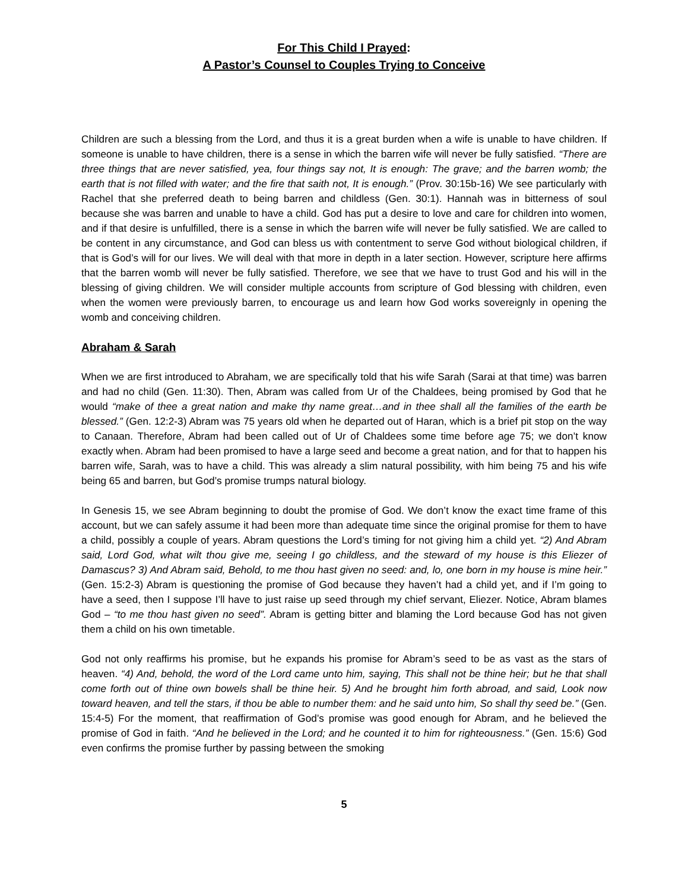For This Child I Prayed:
A Pastor’s Counsel to Couples Trying to Conceive
Children are such a blessing from the Lord, and thus it is a great burden when a wife is unable to have children. If someone is unable to have children, there is a sense in which the barren wife will never be fully satisfied. “There are three things that are never satisfied, yea, four things say not, It is enough: The grave; and the barren womb; the earth that is not filled with water; and the fire that saith not, It is enough.” (Prov. 30:15b-16) We see particularly with Rachel that she preferred death to being barren and childless (Gen. 30:1). Hannah was in bitterness of soul because she was barren and unable to have a child. God has put a desire to love and care for children into women, and if that desire is unfulfilled, there is a sense in which the barren wife will never be fully satisfied. We are called to be content in any circumstance, and God can bless us with contentment to serve God without biological children, if that is God’s will for our lives. We will deal with that more in depth in a later section. However, scripture here affirms that the barren womb will never be fully satisfied. Therefore, we see that we have to trust God and his will in the blessing of giving children. We will consider multiple accounts from scripture of God blessing with children, even when the women were previously barren, to encourage us and learn how God works sovereignly in opening the womb and conceiving children.
Abraham & Sarah
When we are first introduced to Abraham, we are specifically told that his wife Sarah (Sarai at that time) was barren and had no child (Gen. 11:30). Then, Abram was called from Ur of the Chaldees, being promised by God that he would “make of thee a great nation and make thy name great…and in thee shall all the families of the earth be blessed.” (Gen. 12:2-3) Abram was 75 years old when he departed out of Haran, which is a brief pit stop on the way to Canaan. Therefore, Abram had been called out of Ur of Chaldees some time before age 75; we don’t know exactly when. Abram had been promised to have a large seed and become a great nation, and for that to happen his barren wife, Sarah, was to have a child. This was already a slim natural possibility, with him being 75 and his wife being 65 and barren, but God’s promise trumps natural biology.
In Genesis 15, we see Abram beginning to doubt the promise of God. We don’t know the exact time frame of this account, but we can safely assume it had been more than adequate time since the original promise for them to have a child, possibly a couple of years. Abram questions the Lord’s timing for not giving him a child yet. “2) And Abram said, Lord God, what wilt thou give me, seeing I go childless, and the steward of my house is this Eliezer of Damascus? 3) And Abram said, Behold, to me thou hast given no seed: and, lo, one born in my house is mine heir.” (Gen. 15:2-3) Abram is questioning the promise of God because they haven’t had a child yet, and if I’m going to have a seed, then I suppose I’ll have to just raise up seed through my chief servant, Eliezer. Notice, Abram blames God – “to me thou hast given no seed”. Abram is getting bitter and blaming the Lord because God has not given them a child on his own timetable.
God not only reaffirms his promise, but he expands his promise for Abram’s seed to be as vast as the stars of heaven. “4) And, behold, the word of the Lord came unto him, saying, This shall not be thine heir; but he that shall come forth out of thine own bowels shall be thine heir. 5) And he brought him forth abroad, and said, Look now toward heaven, and tell the stars, if thou be able to number them: and he said unto him, So shall thy seed be.” (Gen. 15:4-5) For the moment, that reaffirmation of God’s promise was good enough for Abram, and he believed the promise of God in faith. “And he believed in the Lord; and he counted it to him for righteousness.” (Gen. 15:6) God even confirms the promise further by passing between the smoking
5